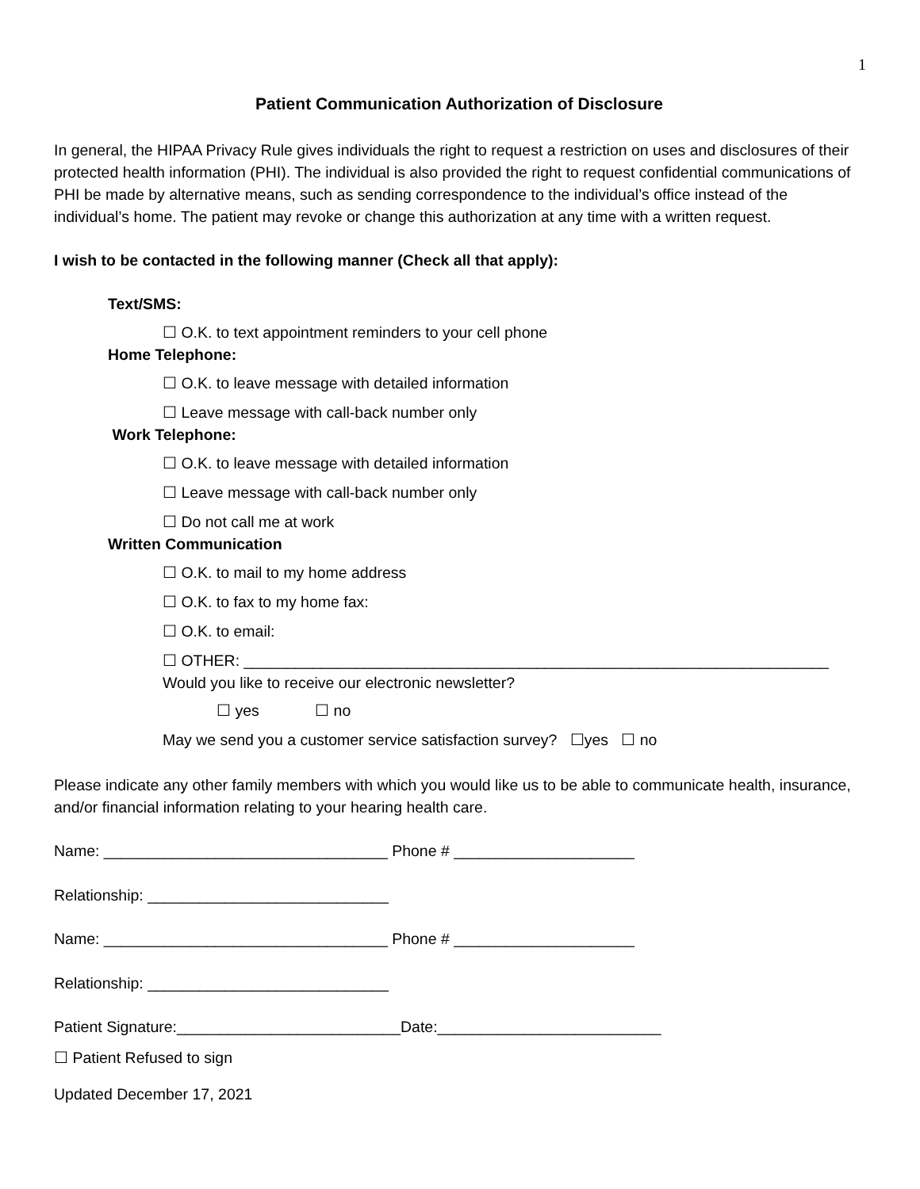1
Patient Communication Authorization of Disclosure
In general, the HIPAA Privacy Rule gives individuals the right to request a restriction on uses and disclosures of their protected health information (PHI). The individual is also provided the right to request confidential communications of PHI be made by alternative means, such as sending correspondence to the individual’s office instead of the individual’s home. The patient may revoke or change this authorization at any time with a written request.
I wish to be contacted in the following manner (Check all that apply):
Text/SMS:
☐ O.K. to text appointment reminders to your cell phone
Home Telephone:
☐ O.K. to leave message with detailed information
☐ Leave message with call-back number only
Work Telephone:
☐ O.K. to leave message with detailed information
☐ Leave message with call-back number only
☐ Do not call me at work
Written Communication
☐ O.K. to mail to my home address
☐ O.K. to fax to my home fax:
☐ O.K. to email:
☐ OTHER: ____________________________________________________________________
Would you like to receive our electronic newsletter?
☐ yes ☐ no
May we send you a customer service satisfaction survey? ☐yes ☐ no
Please indicate any other family members with which you would like us to be able to communicate health, insurance, and/or financial information relating to your hearing health care.
Name: _________________________________ Phone # _____________________
Relationship: ____________________________
Name: _________________________________ Phone # _____________________
Relationship: ____________________________
Patient Signature:__________________________Date:__________________________
☐ Patient Refused to sign
Updated December 17, 2021